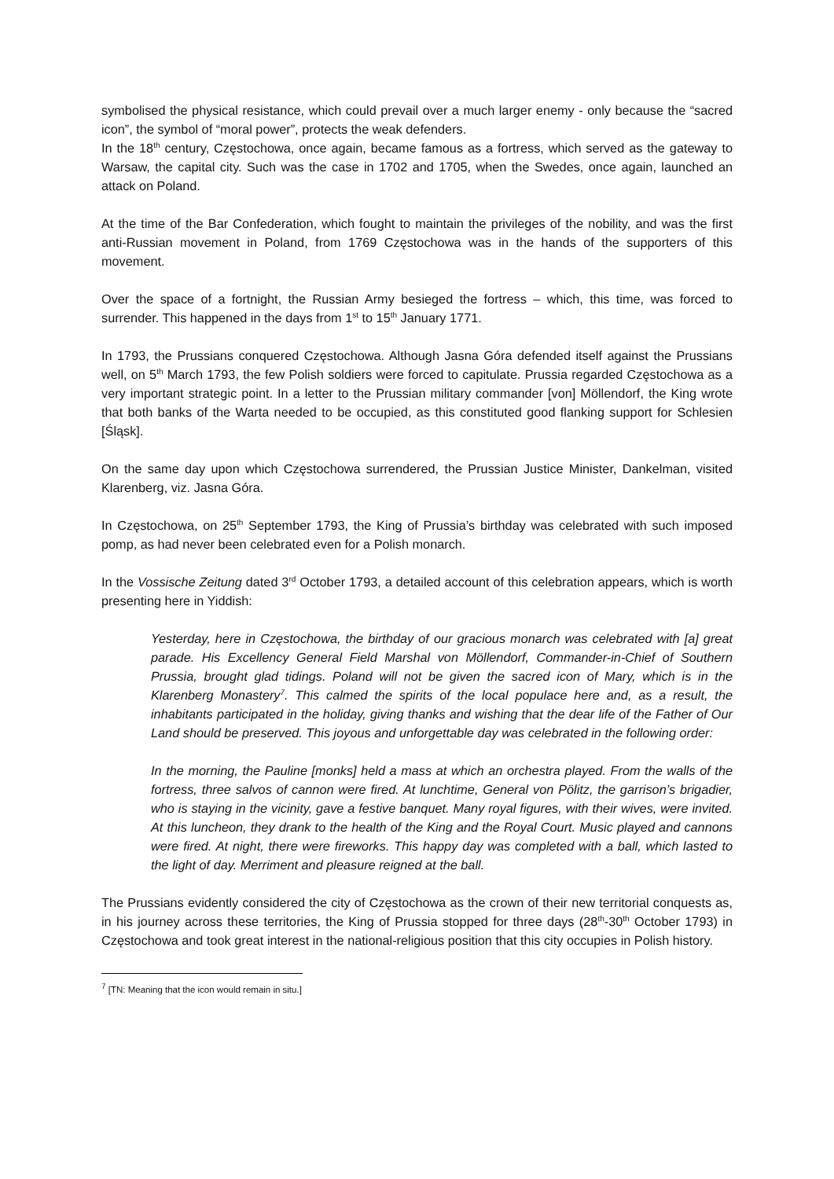symbolised the physical resistance, which could prevail over a much larger enemy - only because the “sacred icon”, the symbol of “moral power”, protects the weak defenders.
In the 18<sup>th</sup> century, Częstochowa, once again, became famous as a fortress, which served as the gateway to Warsaw, the capital city. Such was the case in 1702 and 1705, when the Swedes, once again, launched an attack on Poland.
At the time of the Bar Confederation, which fought to maintain the privileges of the nobility, and was the first anti-Russian movement in Poland, from 1769 Częstochowa was in the hands of the supporters of this movement.
Over the space of a fortnight, the Russian Army besieged the fortress – which, this time, was forced to surrender. This happened in the days from 1<sup>st</sup> to 15<sup>th</sup> January 1771.
In 1793, the Prussians conquered Częstochowa. Although Jasna Góra defended itself against the Prussians well, on 5<sup>th</sup> March 1793, the few Polish soldiers were forced to capitulate. Prussia regarded Częstochowa as a very important strategic point. In a letter to the Prussian military commander [von] Möllendorf, the King wrote that both banks of the Warta needed to be occupied, as this constituted good flanking support for Schlesien [Śląsk].
On the same day upon which Częstochowa surrendered, the Prussian Justice Minister, Dankelman, visited Klarenberg, viz. Jasna Góra.
In Częstochowa, on 25<sup>th</sup> September 1793, the King of Prussia’s birthday was celebrated with such imposed pomp, as had never been celebrated even for a Polish monarch.
In the Vossische Zeitung dated 3<sup>rd</sup> October 1793, a detailed account of this celebration appears, which is worth presenting here in Yiddish:
Yesterday, here in Częstochowa, the birthday of our gracious monarch was celebrated with [a] great parade. His Excellency General Field Marshal von Möllendorf, Commander-in-Chief of Southern Prussia, brought glad tidings. Poland will not be given the sacred icon of Mary, which is in the Klarenberg Monastery<sup>7</sup>. This calmed the spirits of the local populace here and, as a result, the inhabitants participated in the holiday, giving thanks and wishing that the dear life of the Father of Our Land should be preserved. This joyous and unforgettable day was celebrated in the following order:
In the morning, the Pauline [monks] held a mass at which an orchestra played. From the walls of the fortress, three salvos of cannon were fired. At lunchtime, General von Pölitz, the garrison’s brigadier, who is staying in the vicinity, gave a festive banquet. Many royal figures, with their wives, were invited. At this luncheon, they drank to the health of the King and the Royal Court. Music played and cannons were fired. At night, there were fireworks. This happy day was completed with a ball, which lasted to the light of day. Merriment and pleasure reigned at the ball.
The Prussians evidently considered the city of Częstochowa as the crown of their new territorial conquests as, in his journey across these territories, the King of Prussia stopped for three days (28<sup>th</sup>-30<sup>th</sup> October 1793) in Częstochowa and took great interest in the national-religious position that this city occupies in Polish history.
<sup>7</sup> [TN: Meaning that the icon would remain in situ.]